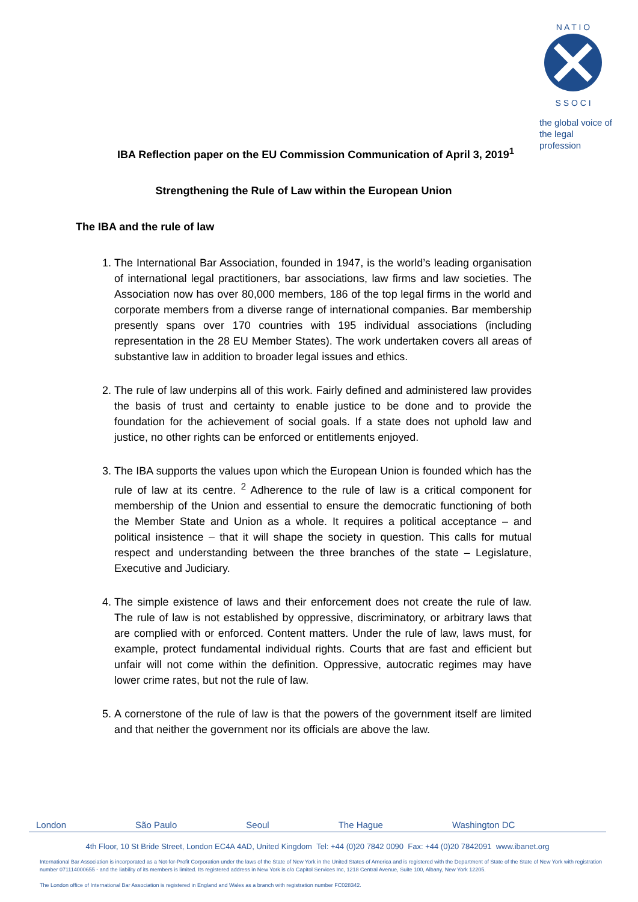N A T I O
S S O C I
the global voice of
the legal profession
IBA Reflection paper on the EU Commission Communication of April 3, 2019<sup>1</sup>
Strengthening the Rule of Law within the European Union
The IBA and the rule of law
1. The International Bar Association, founded in 1947, is the world’s leading organisation of international legal practitioners, bar associations, law firms and law societies. The Association now has over 80,000 members, 186 of the top legal firms in the world and corporate members from a diverse range of international companies. Bar membership presently spans over 170 countries with 195 individual associations (including representation in the 28 EU Member States). The work undertaken covers all areas of substantive law in addition to broader legal issues and ethics.
2. The rule of law underpins all of this work. Fairly defined and administered law provides the basis of trust and certainty to enable justice to be done and to provide the foundation for the achievement of social goals. If a state does not uphold law and justice, no other rights can be enforced or entitlements enjoyed.
3. The IBA supports the values upon which the European Union is founded which has the rule of law at its centre. <sup>2</sup> Adherence to the rule of law is a critical component for membership of the Union and essential to ensure the democratic functioning of both the Member State and Union as a whole. It requires a political acceptance – and political insistence – that it will shape the society in question. This calls for mutual respect and understanding between the three branches of the state – Legislature, Executive and Judiciary.
4. The simple existence of laws and their enforcement does not create the rule of law. The rule of law is not established by oppressive, discriminatory, or arbitrary laws that are complied with or enforced. Content matters. Under the rule of law, laws must, for example, protect fundamental individual rights. Courts that are fast and efficient but unfair will not come within the definition. Oppressive, autocratic regimes may have lower crime rates, but not the rule of law.
5. A cornerstone of the rule of law is that the powers of the government itself are limited and that neither the government nor its officials are above the law.
London São Paulo Seoul The Hague Washington DC
4th Floor, 10 St Bride Street, London EC4A 4AD, United Kingdom Tel: +44 (0)20 7842 0090 Fax: +44 (0)20 7842091 www.ibanet.org
International Bar Association is incorporated as a Not-for-Profit Corporation under the laws of the State of New York in the United States of America and is registered with the Department of State of the State of New York with registration number 071114000655 - and the liability of its members is limited. Its registered address in New York is c/o Capitol Services Inc, 1218 Central Avenue, Suite 100, Albany, New York 12205.
The London office of International Bar Association is registered in England and Wales as a branch with registration number FC028342.